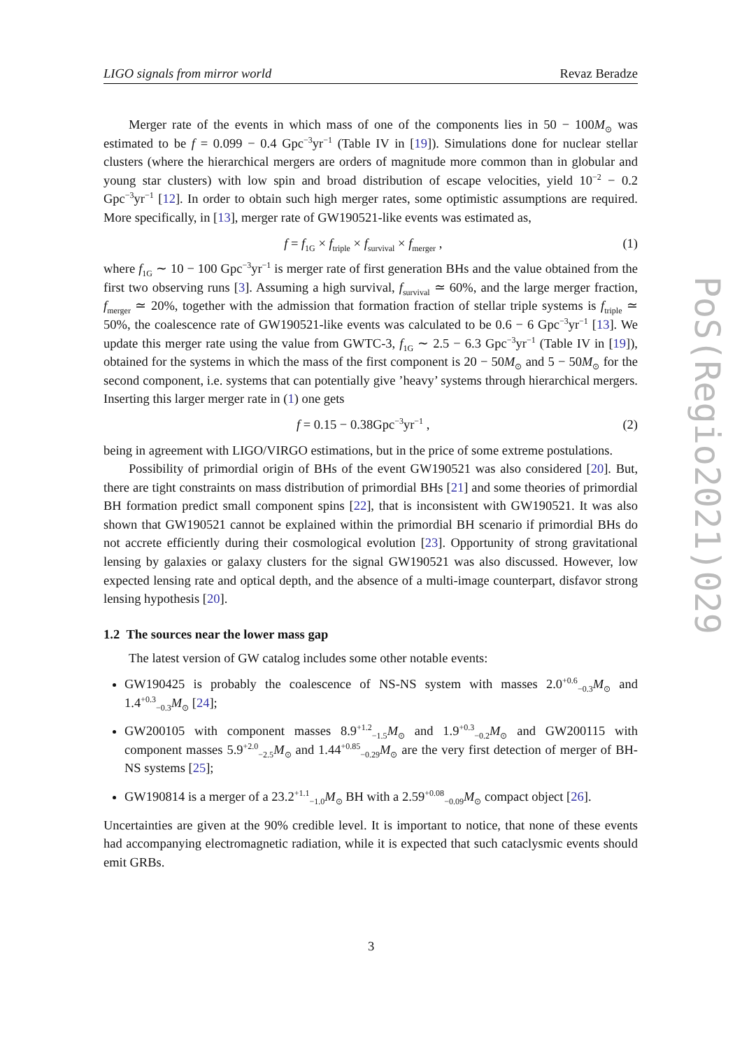LIGO signals from mirror world Revaz Beradze
Merger rate of the events in which mass of one of the components lies in 50 − 100M<sub>⊙</sub> was estimated to be f = 0.099 − 0.4 Gpc<sup>−3</sup>yr<sup>−1</sup> (Table IV in [19]). Simulations done for nuclear stellar clusters (where the hierarchical mergers are orders of magnitude more common than in globular and young star clusters) with low spin and broad distribution of escape velocities, yield 10<sup>−2</sup> − 0.2 Gpc<sup>−3</sup>yr<sup>−1</sup> [12]. In order to obtain such high merger rates, some optimistic assumptions are required. More specifically, in [13], merger rate of GW190521-like events was estimated as,
f = f<sub>1G</sub> × f<sub>triple</sub> × f<sub>survival</sub> × f<sub>merger</sub> , (1)
where f<sub>1G</sub> ∼ 10 − 100 Gpc<sup>−3</sup>yr<sup>−1</sup> is merger rate of first generation BHs and the value obtained from the first two observing runs [3]. Assuming a high survival, f<sub>survival</sub> ≃ 60%, and the large merger fraction, f<sub>merger</sub> ≃ 20%, together with the admission that formation fraction of stellar triple systems is f<sub>triple</sub> ≃ 50%, the coalescence rate of GW190521-like events was calculated to be 0.6 − 6 Gpc<sup>−3</sup>yr<sup>−1</sup> [13]. We update this merger rate using the value from GWTC-3, f<sub>1G</sub> ∼ 2.5 − 6.3 Gpc<sup>−3</sup>yr<sup>−1</sup> (Table IV in [19]), obtained for the systems in which the mass of the first component is 20 − 50M<sub>⊙</sub> and 5 − 50M<sub>⊙</sub> for the second component, i.e. systems that can potentially give ’heavy’ systems through hierarchical mergers. Inserting this larger merger rate in (1) one gets
f = 0.15 − 0.38Gpc<sup>−3</sup>yr<sup>−1</sup> , (2)
being in agreement with LIGO/VIRGO estimations, but in the price of some extreme postulations.
Possibility of primordial origin of BHs of the event GW190521 was also considered [20]. But, there are tight constraints on mass distribution of primordial BHs [21] and some theories of primordial BH formation predict small component spins [22], that is inconsistent with GW190521. It was also shown that GW190521 cannot be explained within the primordial BH scenario if primordial BHs do not accrete efficiently during their cosmological evolution [23]. Opportunity of strong gravitational lensing by galaxies or galaxy clusters for the signal GW190521 was also discussed. However, low expected lensing rate and optical depth, and the absence of a multi-image counterpart, disfavor strong lensing hypothesis [20].
1.2 The sources near the lower mass gap
The latest version of GW catalog includes some other notable events:
GW190425 is probably the coalescence of NS-NS system with masses 2.0<sup>+0.6</sup><sub>−0.3</sub>M<sub>⊙</sub> and 1.4<sup>+0.3</sup><sub>−0.3</sub>M<sub>⊙</sub> [24];
GW200105 with component masses 8.9<sup>+1.2</sup><sub>−1.5</sub>M<sub>⊙</sub> and 1.9<sup>+0.3</sup><sub>−0.2</sub>M<sub>⊙</sub> and GW200115 with component masses 5.9<sup>+2.0</sup><sub>−2.5</sub>M<sub>⊙</sub> and 1.44<sup>+0.85</sup><sub>−0.29</sub>M<sub>⊙</sub> are the very first detection of merger of BH-NS systems [25];
GW190814 is a merger of a 23.2<sup>+1.1</sup><sub>−1.0</sub>M<sub>⊙</sub> BH with a 2.59<sup>+0.08</sup><sub>−0.09</sub>M<sub>⊙</sub> compact object [26].
Uncertainties are given at the 90% credible level. It is important to notice, that none of these events had accompanying electromagnetic radiation, while it is expected that such cataclysmic events should emit GRBs.
PoS(Regio2021)029
3